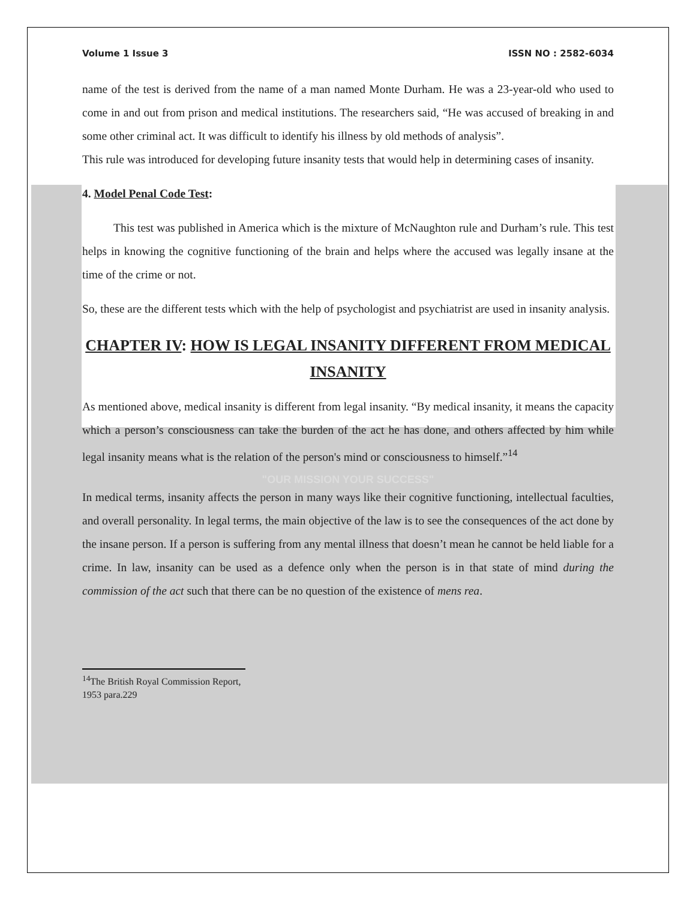Volume 1 Issue 3 ISSN NO : 2582-6034
name of the test is derived from the name of a man named Monte Durham. He was a 23-year-old who used to come in and out from prison and medical institutions. The researchers said, “He was accused of breaking in and some other criminal act. It was difficult to identify his illness by old methods of analysis”.
This rule was introduced for developing future insanity tests that would help in determining cases of insanity.
4. Model Penal Code Test:
This test was published in America which is the mixture of McNaughton rule and Durham’s rule. This test helps in knowing the cognitive functioning of the brain and helps where the accused was legally insane at the time of the crime or not.
So, these are the different tests which with the help of psychologist and psychiatrist are used in insanity analysis.
CHAPTER IV: HOW IS LEGAL INSANITY DIFFERENT FROM MEDICAL INSANITY
As mentioned above, medical insanity is different from legal insanity. “By medical insanity, it means the capacity which a person’s consciousness can take the burden of the act he has done, and others affected by him while legal insanity means what is the relation of the person's mind or consciousness to himself.”<sup>14</sup>
"OUR MISSION YOUR SUCCESS"
In medical terms, insanity affects the person in many ways like their cognitive functioning, intellectual faculties, and overall personality. In legal terms, the main objective of the law is to see the consequences of the act done by the insane person. If a person is suffering from any mental illness that doesn’t mean he cannot be held liable for a crime. In law, insanity can be used as a defence only when the person is in that state of mind during the commission of the act such that there can be no question of the existence of mens rea.
<sup>14</sup> The British Royal Commission Report, 1953 para.229